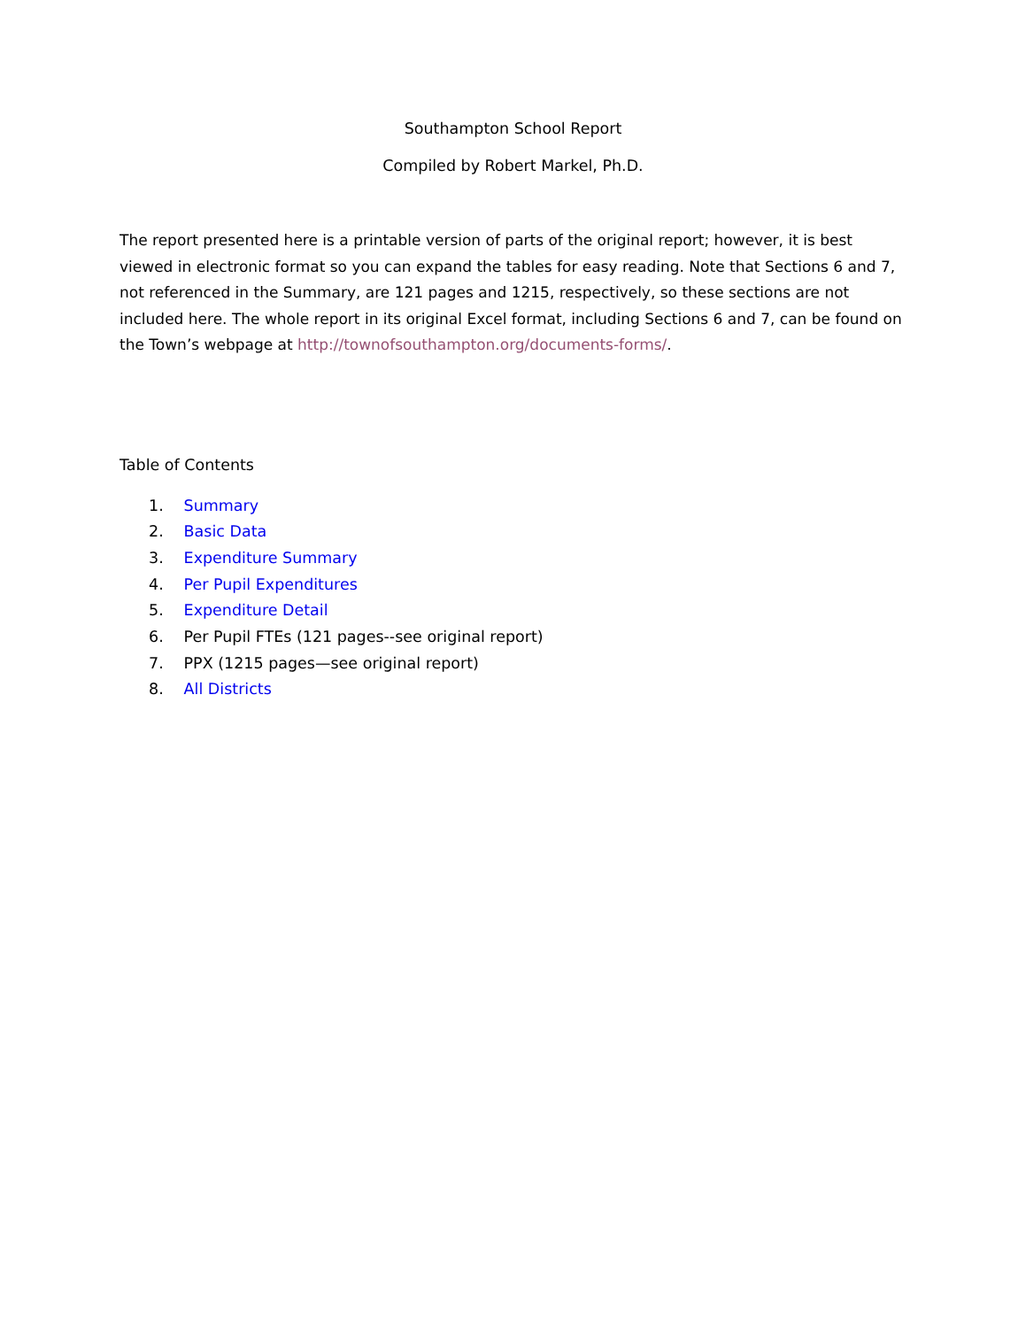Southampton School Report
Compiled by Robert Markel, Ph.D.
The report presented here is a printable version of parts of the original report; however, it is best viewed in electronic format so you can expand the tables for easy reading. Note that Sections 6 and 7, not referenced in the Summary, are 121 pages and 1215, respectively, so these sections are not included here. The whole report in its original Excel format, including Sections 6 and 7, can be found on the Town’s webpage at http://townofsouthampton.org/documents-forms/.
Table of Contents
1. Summary
2. Basic Data
3. Expenditure Summary
4. Per Pupil Expenditures
5. Expenditure Detail
6. Per Pupil FTEs (121 pages--see original report)
7. PPX (1215 pages—see original report)
8. All Districts